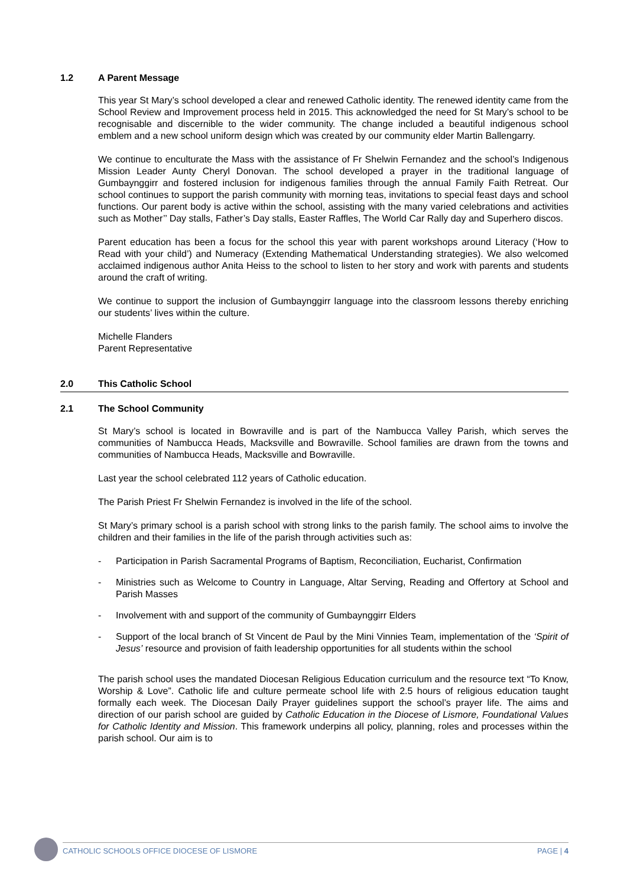1.2 A Parent Message
This year St Mary’s school developed a clear and renewed Catholic identity. The renewed identity came from the School Review and Improvement process held in 2015. This acknowledged the need for St Mary’s school to be recognisable and discernible to the wider community. The change included a beautiful indigenous school emblem and a new school uniform design which was created by our community elder Martin Ballengarry.
We continue to enculturate the Mass with the assistance of Fr Shelwin Fernandez and the school’s Indigenous Mission Leader Aunty Cheryl Donovan. The school developed a prayer in the traditional language of Gumbaynggirr and fostered inclusion for indigenous families through the annual Family Faith Retreat. Our school continues to support the parish community with morning teas, invitations to special feast days and school functions. Our parent body is active within the school, assisting with the many varied celebrations and activities such as Mother’’ Day stalls, Father’s Day stalls, Easter Raffles, The World Car Rally day and Superhero discos.
Parent education has been a focus for the school this year with parent workshops around Literacy (‘How to Read with your child’) and Numeracy (Extending Mathematical Understanding strategies). We also welcomed acclaimed indigenous author Anita Heiss to the school to listen to her story and work with parents and students around the craft of writing.
We continue to support the inclusion of Gumbaynggirr language into the classroom lessons thereby enriching our students’ lives within the culture.
Michelle Flanders
Parent Representative
2.0 This Catholic School
2.1 The School Community
St Mary’s school is located in Bowraville and is part of the Nambucca Valley Parish, which serves the communities of Nambucca Heads, Macksville and Bowraville. School families are drawn from the towns and communities of Nambucca Heads, Macksville and Bowraville.
Last year the school celebrated 112 years of Catholic education.
The Parish Priest Fr Shelwin Fernandez is involved in the life of the school.
St Mary’s primary school is a parish school with strong links to the parish family. The school aims to involve the children and their families in the life of the parish through activities such as:
- Participation in Parish Sacramental Programs of Baptism, Reconciliation, Eucharist, Confirmation
- Ministries such as Welcome to Country in Language, Altar Serving, Reading and Offertory at School and Parish Masses
- Involvement with and support of the community of Gumbaynggirr Elders
- Support of the local branch of St Vincent de Paul by the Mini Vinnies Team, implementation of the ‘Spirit of Jesus’ resource and provision of faith leadership opportunities for all students within the school
The parish school uses the mandated Diocesan Religious Education curriculum and the resource text “To Know, Worship & Love”. Catholic life and culture permeate school life with 2.5 hours of religious education taught formally each week. The Diocesan Daily Prayer guidelines support the school’s prayer life. The aims and direction of our parish school are guided by Catholic Education in the Diocese of Lismore, Foundational Values for Catholic Identity and Mission. This framework underpins all policy, planning, roles and processes within the parish school. Our aim is to
CATHOLIC SCHOOLS OFFICE DIOCESE OF LISMORE PAGE | 4